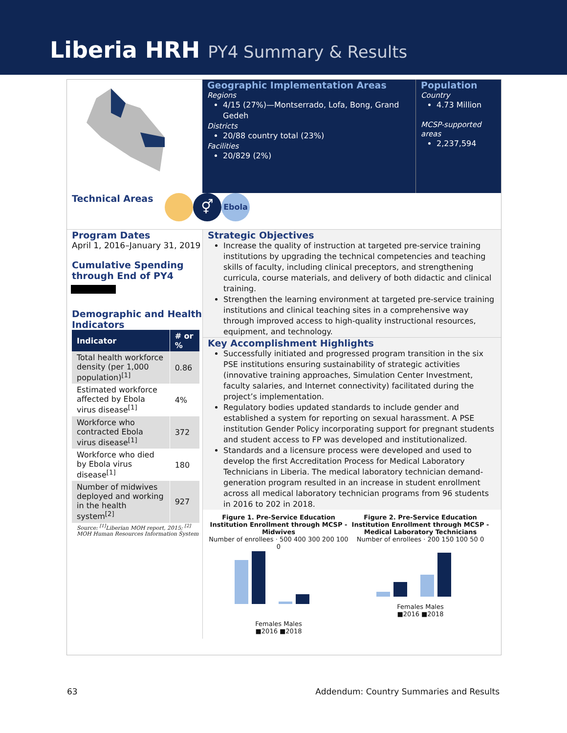Liberia HRH PY4 Summary & Results
Geographic Implementation Areas
Regions
4/15 (27%)—Montserrado, Lofa, Bong, Grand Gedeh
Districts
20/88 country total (23%)
Facilities
20/829 (2%)
Population
Country
4.73 Million
MCSP-supported areas
2,237,594
Technical Areas
⚥ Ebola
Program Dates
April 1, 2016–January 31, 2019
Cumulative Spending through End of PY4
Demographic and Health Indicators
| Indicator | # or % |
| --- | --- |
| Total health workforce density (per 1,000 population)<sup>[1]</sup> | 0.86 |
| Estimated workforce affected by Ebola virus disease<sup>[1]</sup> | 4% |
| Workforce who contracted Ebola virus disease<sup>[1]</sup> | 372 |
| Workforce who died by Ebola virus disease<sup>[1]</sup> | 180 |
| Number of midwives deployed and working in the health system<sup>[2]</sup> | 927 |
Source: <sup>[1]</sup>Liberian MOH report, 2015; <sup>[2]</sup> MOH Human Resources Information System
Strategic Objectives
Increase the quality of instruction at targeted pre-service training institutions by upgrading the technical competencies and teaching skills of faculty, including clinical preceptors, and strengthening curricula, course materials, and delivery of both didactic and clinical training.
Strengthen the learning environment at targeted pre-service training institutions and clinical teaching sites in a comprehensive way through improved access to high-quality instructional resources, equipment, and technology.
Key Accomplishment Highlights
Successfully initiated and progressed program transition in the six PSE institutions ensuring sustainability of strategic activities (innovative training approaches, Simulation Center Investment, faculty salaries, and Internet connectivity) facilitated during the project’s implementation.
Regulatory bodies updated standards to include gender and established a system for reporting on sexual harassment. A PSE institution Gender Policy incorporating support for pregnant students and student access to FP was developed and institutionalized.
Standards and a licensure process were developed and used to develop the first Accreditation Process for Medical Laboratory Technicians in Liberia. The medical laboratory technician demand-generation program resulted in an increase in student enrollment across all medical laboratory technician programs from 96 students in 2016 to 202 in 2018.
Figure 1. Pre-Service Education Institution Enrollment through MCSP - Midwives
Number of enrollees · 500 400 300 200 100 0
Females Males
■2016 ■2018
Figure 2. Pre-Service Education Institution Enrollment through MCSP - Medical Laboratory Technicians
Number of enrollees · 200 150 100 50 0
Females Males
■2016 ■2018
63
Addendum: Country Summaries and Results